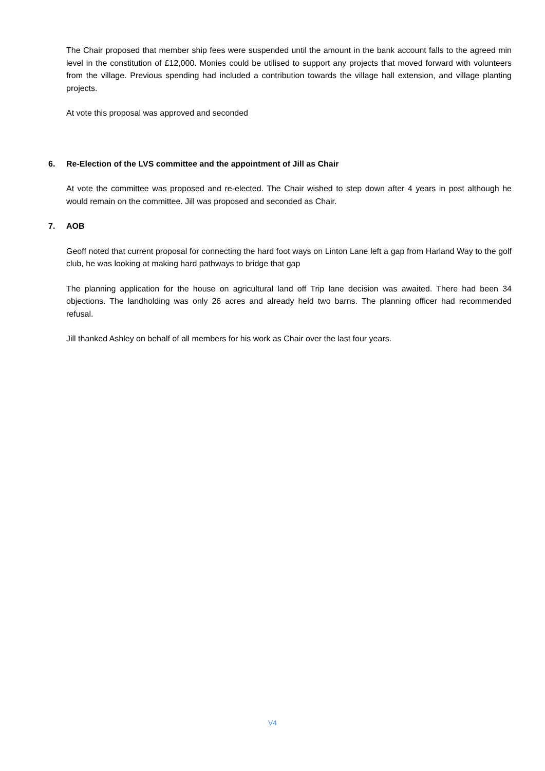The Chair proposed that member ship fees were suspended until the amount in the bank account falls to the agreed min level in the constitution of £12,000. Monies could be utilised to support any projects that moved forward with volunteers from the village. Previous spending had included a contribution towards the village hall extension, and village planting projects.
At vote this proposal was approved and seconded
6. Re-Election of the LVS committee and the appointment of Jill as Chair
At vote the committee was proposed and re-elected. The Chair wished to step down after 4 years in post although he would remain on the committee. Jill was proposed and seconded as Chair.
7. AOB
Geoff noted that current proposal for connecting the hard foot ways on Linton Lane left a gap from Harland Way to the golf club, he was looking at making hard pathways to bridge that gap
The planning application for the house on agricultural land off Trip lane decision was awaited. There had been 34 objections. The landholding was only 26 acres and already held two barns. The planning officer had recommended refusal.
Jill thanked Ashley on behalf of all members for his work as Chair over the last four years.
V4